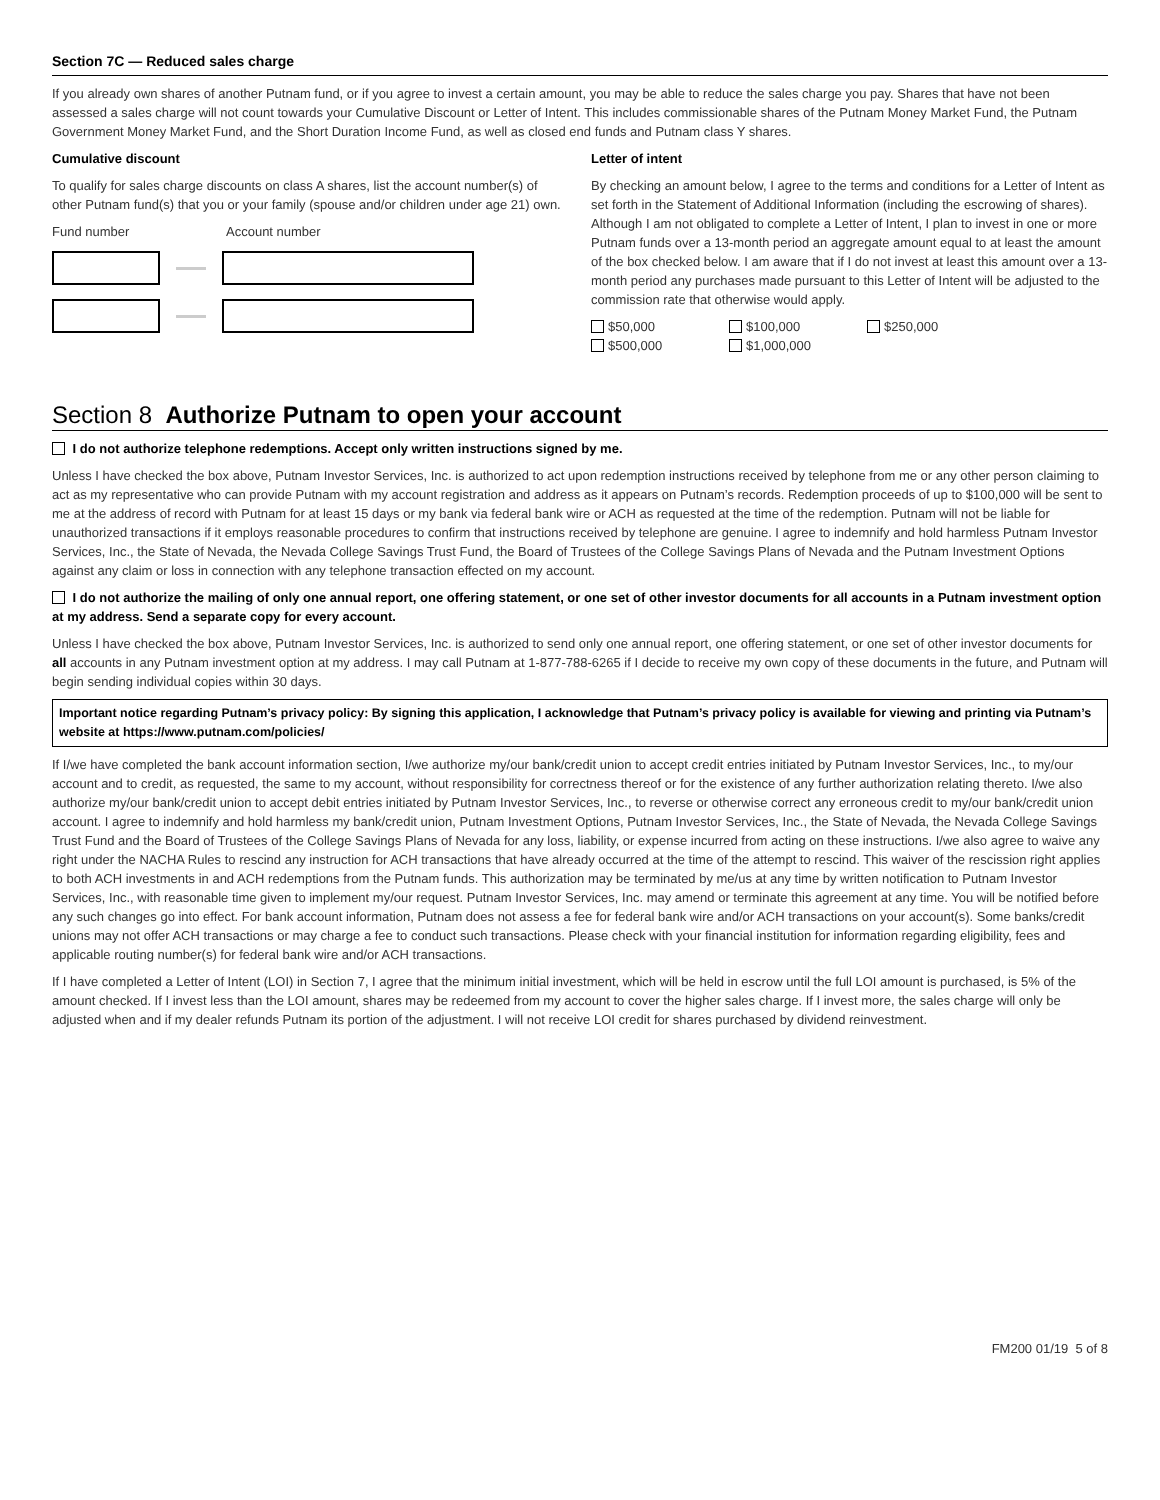Section 7C — Reduced sales charge
If you already own shares of another Putnam fund, or if you agree to invest a certain amount, you may be able to reduce the sales charge you pay. Shares that have not been assessed a sales charge will not count towards your Cumulative Discount or Letter of Intent. This includes commissionable shares of the Putnam Money Market Fund, the Putnam Government Money Market Fund, and the Short Duration Income Fund, as well as closed end funds and Putnam class Y shares.
Cumulative discount
To qualify for sales charge discounts on class A shares, list the account number(s) of other Putnam fund(s) that you or your family (spouse and/or children under age 21) own.
Fund number Account number
Letter of intent
By checking an amount below, I agree to the terms and conditions for a Letter of Intent as set forth in the Statement of Additional Information (including the escrowing of shares). Although I am not obligated to complete a Letter of Intent, I plan to invest in one or more Putnam funds over a 13-month period an aggregate amount equal to at least the amount of the box checked below. I am aware that if I do not invest at least this amount over a 13-month period any purchases made pursuant to this Letter of Intent will be adjusted to the commission rate that otherwise would apply.
$50,000 $100,000 $250,000
$500,000 $1,000,000
Section 8 Authorize Putnam to open your account
I do not authorize telephone redemptions. Accept only written instructions signed by me.
Unless I have checked the box above, Putnam Investor Services, Inc. is authorized to act upon redemption instructions received by telephone from me or any other person claiming to act as my representative who can provide Putnam with my account registration and address as it appears on Putnam’s records. Redemption proceeds of up to $100,000 will be sent to me at the address of record with Putnam for at least 15 days or my bank via federal bank wire or ACH as requested at the time of the redemption. Putnam will not be liable for unauthorized transactions if it employs reasonable procedures to confirm that instructions received by telephone are genuine. I agree to indemnify and hold harmless Putnam Investor Services, Inc., the State of Nevada, the Nevada College Savings Trust Fund, the Board of Trustees of the College Savings Plans of Nevada and the Putnam Investment Options against any claim or loss in connection with any telephone transaction effected on my account.
I do not authorize the mailing of only one annual report, one offering statement, or one set of other investor documents for all accounts in a Putnam investment option at my address. Send a separate copy for every account.
Unless I have checked the box above, Putnam Investor Services, Inc. is authorized to send only one annual report, one offering statement, or one set of other investor documents for all accounts in any Putnam investment option at my address. I may call Putnam at 1-877-788-6265 if I decide to receive my own copy of these documents in the future, and Putnam will begin sending individual copies within 30 days.
Important notice regarding Putnam’s privacy policy: By signing this application, I acknowledge that Putnam’s privacy policy is available for viewing and printing via Putnam’s website at https://www.putnam.com/policies/
If I/we have completed the bank account information section, I/we authorize my/our bank/credit union to accept credit entries initiated by Putnam Investor Services, Inc., to my/our account and to credit, as requested, the same to my account, without responsibility for correctness thereof or for the existence of any further authorization relating thereto. I/we also authorize my/our bank/credit union to accept debit entries initiated by Putnam Investor Services, Inc., to reverse or otherwise correct any erroneous credit to my/our bank/credit union account. I agree to indemnify and hold harmless my bank/credit union, Putnam Investment Options, Putnam Investor Services, Inc., the State of Nevada, the Nevada College Savings Trust Fund and the Board of Trustees of the College Savings Plans of Nevada for any loss, liability, or expense incurred from acting on these instructions. I/we also agree to waive any right under the NACHA Rules to rescind any instruction for ACH transactions that have already occurred at the time of the attempt to rescind. This waiver of the rescission right applies to both ACH investments in and ACH redemptions from the Putnam funds. This authorization may be terminated by me/us at any time by written notification to Putnam Investor Services, Inc., with reasonable time given to implement my/our request. Putnam Investor Services, Inc. may amend or terminate this agreement at any time. You will be notified before any such changes go into effect. For bank account information, Putnam does not assess a fee for federal bank wire and/or ACH transactions on your account(s). Some banks/credit unions may not offer ACH transactions or may charge a fee to conduct such transactions. Please check with your financial institution for information regarding eligibility, fees and applicable routing number(s) for federal bank wire and/or ACH transactions.
If I have completed a Letter of Intent (LOI) in Section 7, I agree that the minimum initial investment, which will be held in escrow until the full LOI amount is purchased, is 5% of the amount checked. If I invest less than the LOI amount, shares may be redeemed from my account to cover the higher sales charge. If I invest more, the sales charge will only be adjusted when and if my dealer refunds Putnam its portion of the adjustment. I will not receive LOI credit for shares purchased by dividend reinvestment.
FM200 01/19 5 of 8